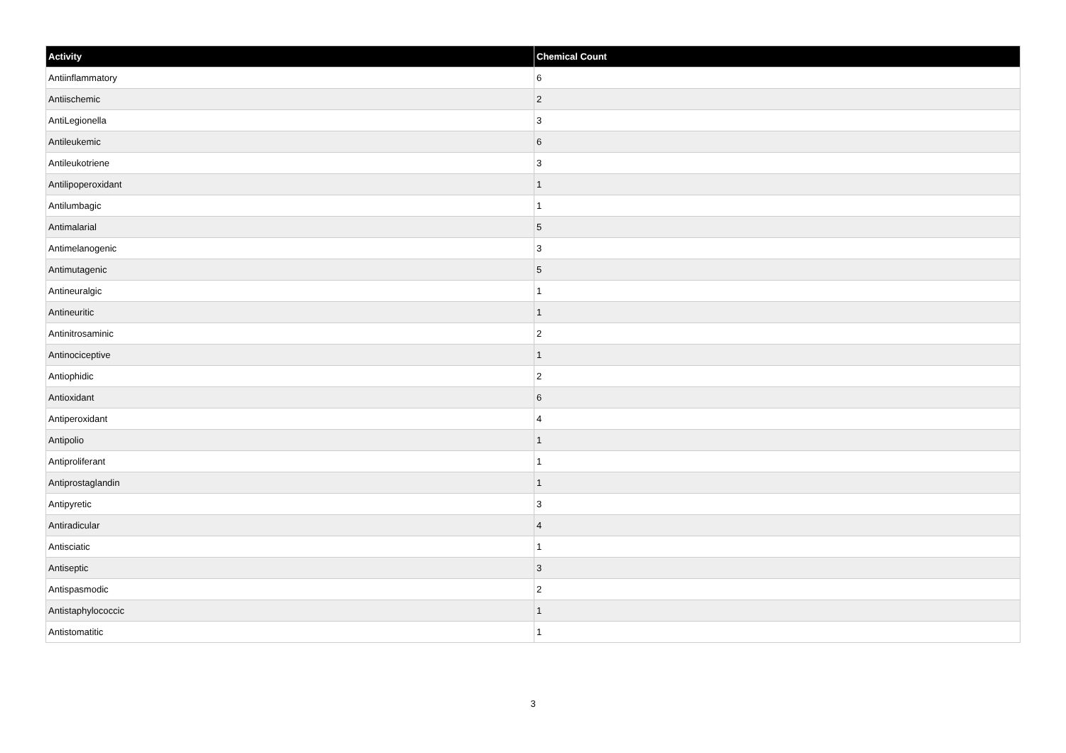| Activity | Chemical Count |
| --- | --- |
| Antiinflammatory | 6 |
| Antiischemic | 2 |
| AntiLegionella | 3 |
| Antileukemic | 6 |
| Antileukotriene | 3 |
| Antilipoperoxidant | 1 |
| Antilumbagic | 1 |
| Antimalarial | 5 |
| Antimelanogenic | 3 |
| Antimutagenic | 5 |
| Antineuralgic | 1 |
| Antineuritic | 1 |
| Antinitrosaminic | 2 |
| Antinociceptive | 1 |
| Antiophidic | 2 |
| Antioxidant | 6 |
| Antiperoxidant | 4 |
| Antipolio | 1 |
| Antiproliferant | 1 |
| Antiprostaglandin | 1 |
| Antipyretic | 3 |
| Antiradicular | 4 |
| Antisciatic | 1 |
| Antiseptic | 3 |
| Antispasmodic | 2 |
| Antistaphylococcic | 1 |
| Antistomatitic | 1 |
3